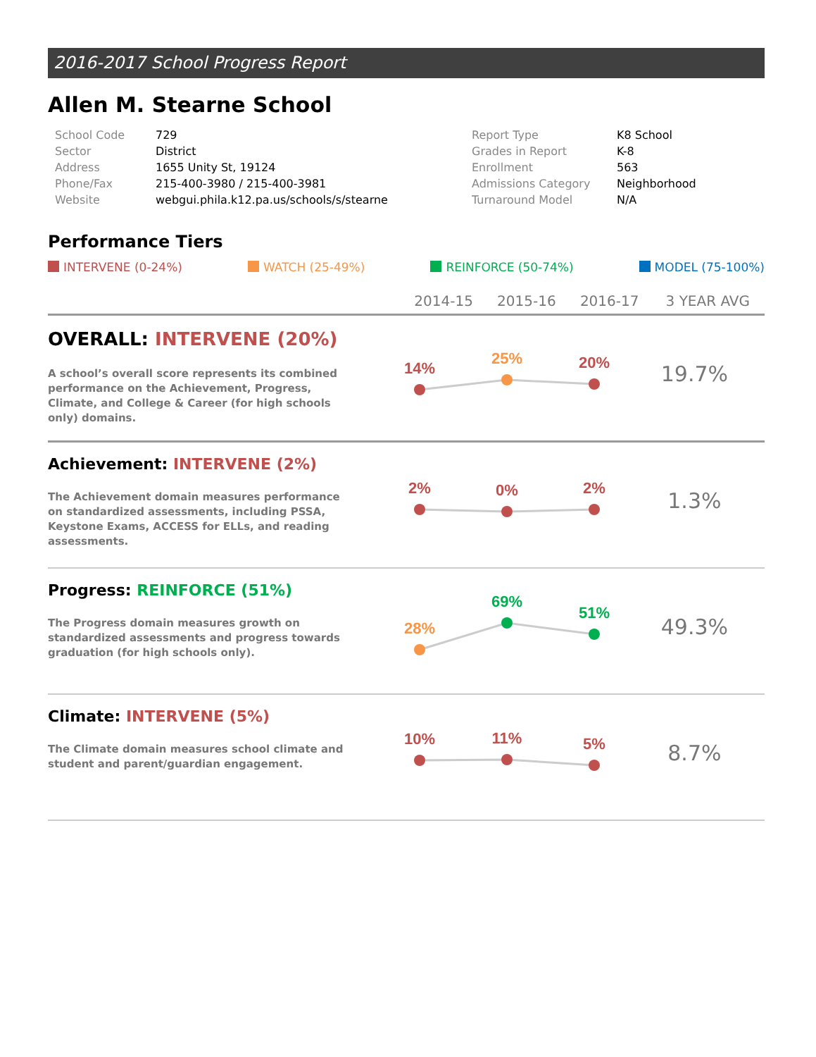2016-2017 School Progress Report
Allen M. Stearne School
| School Code | 729 |
| Sector | District |
| Address | 1655 Unity St, 19124 |
| Phone/Fax | 215-400-3980 / 215-400-3981 |
| Website | webgui.phila.k12.pa.us/schools/s/stearne |
| Report Type | K8 School |
| Grades in Report | K-8 |
| Enrollment | 563 |
| Admissions Category | Neighborhood |
| Turnaround Model | N/A |
Performance Tiers
INTERVENE (0-24%) WATCH (25-49%) REINFORCE (50-74%) MODEL (75-100%)
2014-15 2015-16 2016-17 3 YEAR AVG
OVERALL: INTERVENE (20%)
A school’s overall score represents its combined performance on the Achievement, Progress, Climate, and College & Career (for high schools only) domains.
14%
25%
20%
19.7%
Achievement: INTERVENE (2%)
The Achievement domain measures performance on standardized assessments, including PSSA, Keystone Exams, ACCESS for ELLs, and reading assessments.
2%
0%
2%
1.3%
Progress: REINFORCE (51%)
The Progress domain measures growth on standardized assessments and progress towards graduation (for high schools only).
28%
69%
51%
49.3%
Climate: INTERVENE (5%)
The Climate domain measures school climate and student and parent/guardian engagement.
10%
11%
5%
8.7%